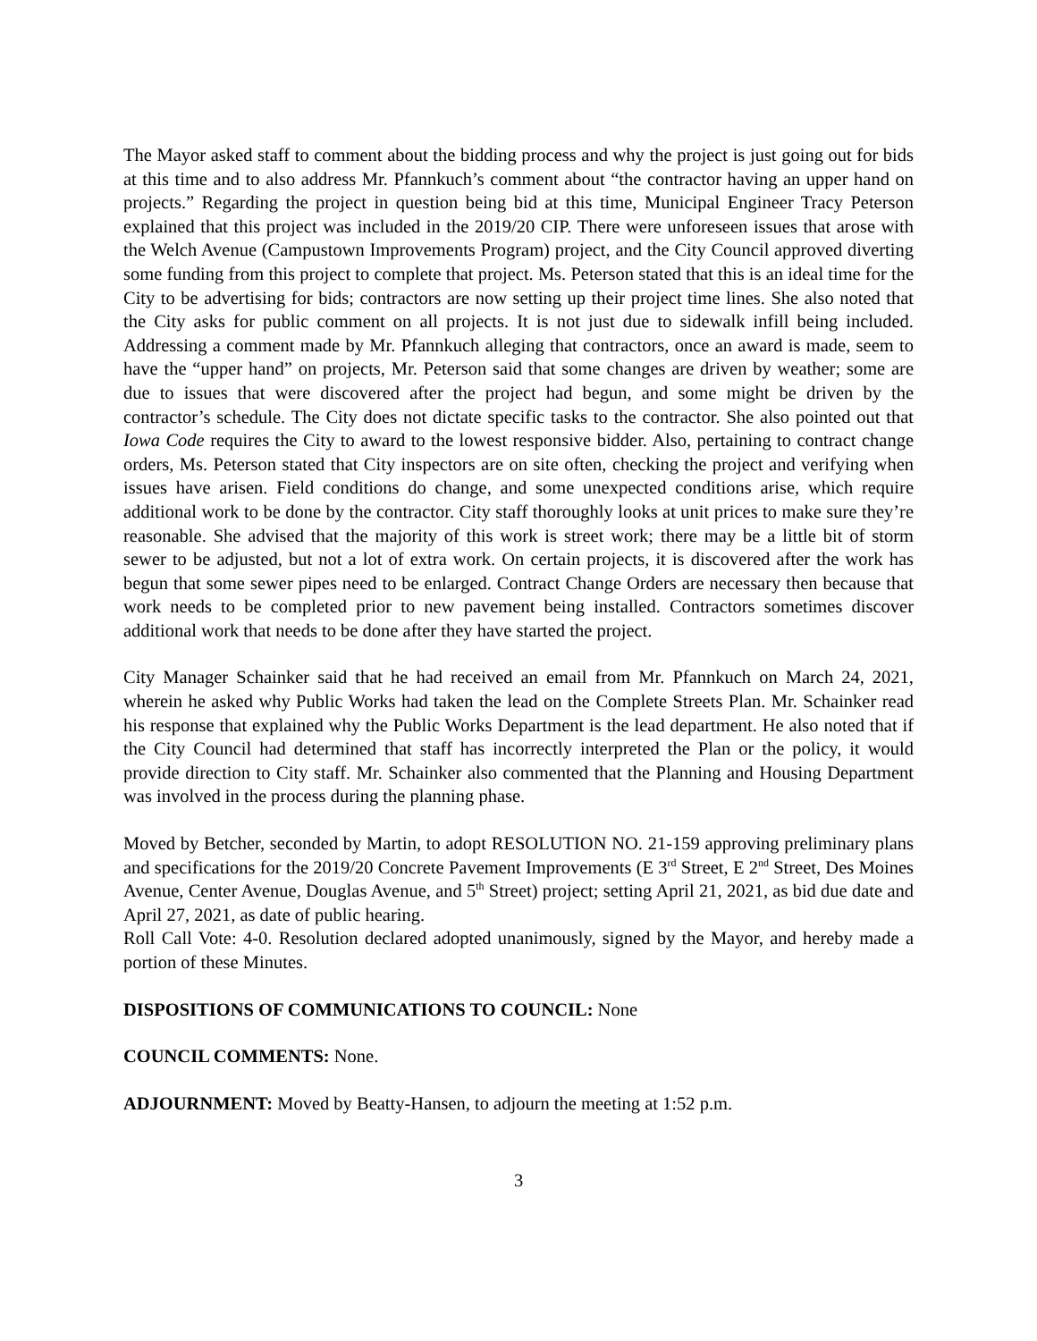The Mayor asked staff to comment about the bidding process and why the project is just going out for bids at this time and to also address Mr. Pfannkuch’s comment about “the contractor having an upper hand on projects.” Regarding the project in question being bid at this time, Municipal Engineer Tracy Peterson explained that this project was included in the 2019/20 CIP. There were unforeseen issues that arose with the Welch Avenue (Campustown Improvements Program) project, and the City Council approved diverting some funding from this project to complete that project. Ms. Peterson stated that this is an ideal time for the City to be advertising for bids; contractors are now setting up their project time lines. She also noted that the City asks for public comment on all projects. It is not just due to sidewalk infill being included. Addressing a comment made by Mr. Pfannkuch alleging that contractors, once an award is made, seem to have the “upper hand” on projects, Mr. Peterson said that some changes are driven by weather; some are due to issues that were discovered after the project had begun, and some might be driven by the contractor’s schedule. The City does not dictate specific tasks to the contractor. She also pointed out that Iowa Code requires the City to award to the lowest responsive bidder. Also, pertaining to contract change orders, Ms. Peterson stated that City inspectors are on site often, checking the project and verifying when issues have arisen. Field conditions do change, and some unexpected conditions arise, which require additional work to be done by the contractor. City staff thoroughly looks at unit prices to make sure they’re reasonable. She advised that the majority of this work is street work; there may be a little bit of storm sewer to be adjusted, but not a lot of extra work. On certain projects, it is discovered after the work has begun that some sewer pipes need to be enlarged. Contract Change Orders are necessary then because that work needs to be completed prior to new pavement being installed. Contractors sometimes discover additional work that needs to be done after they have started the project.
City Manager Schainker said that he had received an email from Mr. Pfannkuch on March 24, 2021, wherein he asked why Public Works had taken the lead on the Complete Streets Plan. Mr. Schainker read his response that explained why the Public Works Department is the lead department. He also noted that if the City Council had determined that staff has incorrectly interpreted the Plan or the policy, it would provide direction to City staff. Mr. Schainker also commented that the Planning and Housing Department was involved in the process during the planning phase.
Moved by Betcher, seconded by Martin, to adopt RESOLUTION NO. 21-159 approving preliminary plans and specifications for the 2019/20 Concrete Pavement Improvements (E 3<sup>rd</sup> Street, E 2<sup>nd</sup> Street, Des Moines Avenue, Center Avenue, Douglas Avenue, and 5<sup>th</sup> Street) project; setting April 21, 2021, as bid due date and April 27, 2021, as date of public hearing.
Roll Call Vote: 4-0. Resolution declared adopted unanimously, signed by the Mayor, and hereby made a portion of these Minutes.
DISPOSITIONS OF COMMUNICATIONS TO COUNCIL: None
COUNCIL COMMENTS: None.
ADJOURNMENT: Moved by Beatty-Hansen, to adjourn the meeting at 1:52 p.m.
3